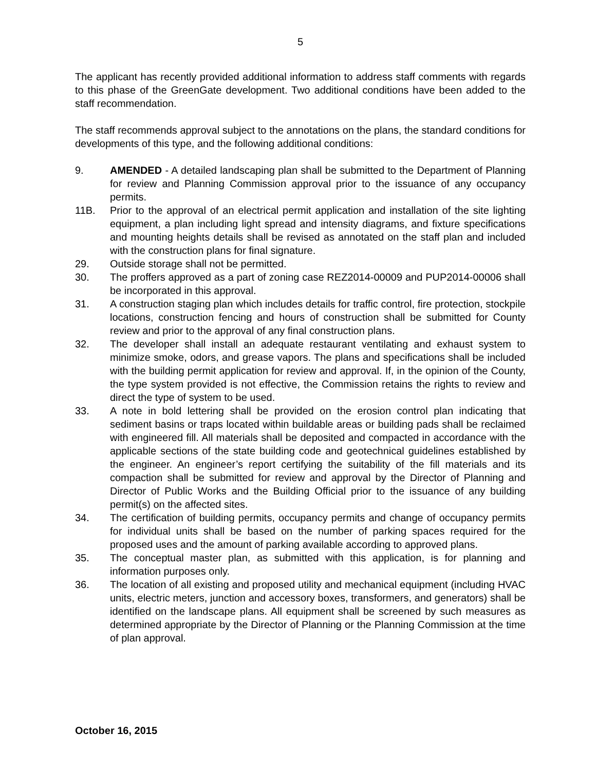5
The applicant has recently provided additional information to address staff comments with regards to this phase of the GreenGate development. Two additional conditions have been added to the staff recommendation.
The staff recommends approval subject to the annotations on the plans, the standard conditions for developments of this type, and the following additional conditions:
9. AMENDED - A detailed landscaping plan shall be submitted to the Department of Planning for review and Planning Commission approval prior to the issuance of any occupancy permits.
11B. Prior to the approval of an electrical permit application and installation of the site lighting equipment, a plan including light spread and intensity diagrams, and fixture specifications and mounting heights details shall be revised as annotated on the staff plan and included with the construction plans for final signature.
29. Outside storage shall not be permitted.
30. The proffers approved as a part of zoning case REZ2014-00009 and PUP2014-00006 shall be incorporated in this approval.
31. A construction staging plan which includes details for traffic control, fire protection, stockpile locations, construction fencing and hours of construction shall be submitted for County review and prior to the approval of any final construction plans.
32. The developer shall install an adequate restaurant ventilating and exhaust system to minimize smoke, odors, and grease vapors. The plans and specifications shall be included with the building permit application for review and approval. If, in the opinion of the County, the type system provided is not effective, the Commission retains the rights to review and direct the type of system to be used.
33. A note in bold lettering shall be provided on the erosion control plan indicating that sediment basins or traps located within buildable areas or building pads shall be reclaimed with engineered fill. All materials shall be deposited and compacted in accordance with the applicable sections of the state building code and geotechnical guidelines established by the engineer. An engineer’s report certifying the suitability of the fill materials and its compaction shall be submitted for review and approval by the Director of Planning and Director of Public Works and the Building Official prior to the issuance of any building permit(s) on the affected sites.
34. The certification of building permits, occupancy permits and change of occupancy permits for individual units shall be based on the number of parking spaces required for the proposed uses and the amount of parking available according to approved plans.
35. The conceptual master plan, as submitted with this application, is for planning and information purposes only.
36. The location of all existing and proposed utility and mechanical equipment (including HVAC units, electric meters, junction and accessory boxes, transformers, and generators) shall be identified on the landscape plans. All equipment shall be screened by such measures as determined appropriate by the Director of Planning or the Planning Commission at the time of plan approval.
October 16, 2015